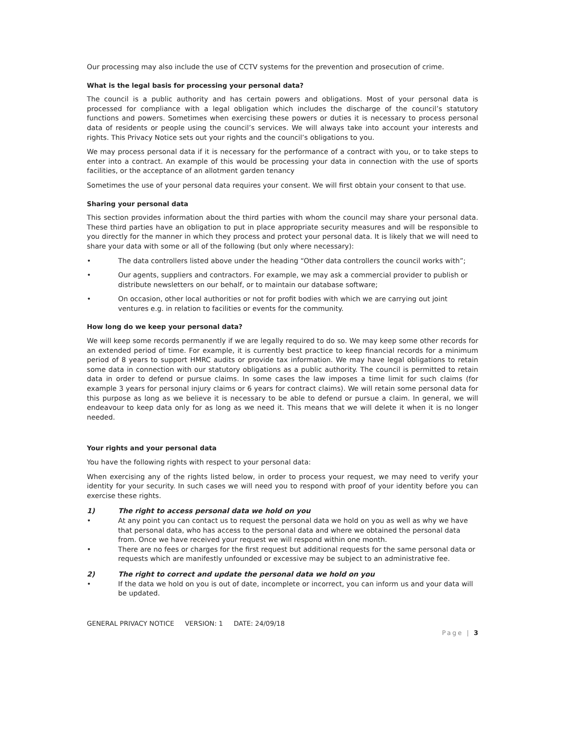Our processing may also include the use of CCTV systems for the prevention and prosecution of crime.
What is the legal basis for processing your personal data?
The council is a public authority and has certain powers and obligations. Most of your personal data is processed for compliance with a legal obligation which includes the discharge of the council’s statutory functions and powers. Sometimes when exercising these powers or duties it is necessary to process personal data of residents or people using the council’s services. We will always take into account your interests and rights. This Privacy Notice sets out your rights and the council’s obligations to you.
We may process personal data if it is necessary for the performance of a contract with you, or to take steps to enter into a contract. An example of this would be processing your data in connection with the use of sports facilities, or the acceptance of an allotment garden tenancy
Sometimes the use of your personal data requires your consent. We will first obtain your consent to that use.
Sharing your personal data
This section provides information about the third parties with whom the council may share your personal data. These third parties have an obligation to put in place appropriate security measures and will be responsible to you directly for the manner in which they process and protect your personal data. It is likely that we will need to share your data with some or all of the following (but only where necessary):
• The data controllers listed above under the heading “Other data controllers the council works with”;
• Our agents, suppliers and contractors. For example, we may ask a commercial provider to publish or distribute newsletters on our behalf, or to maintain our database software;
• On occasion, other local authorities or not for profit bodies with which we are carrying out joint ventures e.g. in relation to facilities or events for the community.
How long do we keep your personal data?
We will keep some records permanently if we are legally required to do so. We may keep some other records for an extended period of time. For example, it is currently best practice to keep financial records for a minimum period of 8 years to support HMRC audits or provide tax information. We may have legal obligations to retain some data in connection with our statutory obligations as a public authority. The council is permitted to retain data in order to defend or pursue claims. In some cases the law imposes a time limit for such claims (for example 3 years for personal injury claims or 6 years for contract claims). We will retain some personal data for this purpose as long as we believe it is necessary to be able to defend or pursue a claim. In general, we will endeavour to keep data only for as long as we need it. This means that we will delete it when it is no longer needed.
Your rights and your personal data
You have the following rights with respect to your personal data:
When exercising any of the rights listed below, in order to process your request, we may need to verify your identity for your security. In such cases we will need you to respond with proof of your identity before you can exercise these rights.
1) The right to access personal data we hold on you
• At any point you can contact us to request the personal data we hold on you as well as why we have that personal data, who has access to the personal data and where we obtained the personal data from. Once we have received your request we will respond within one month.
• There are no fees or charges for the first request but additional requests for the same personal data or requests which are manifestly unfounded or excessive may be subject to an administrative fee.
2) The right to correct and update the personal data we hold on you
• If the data we hold on you is out of date, incomplete or incorrect, you can inform us and your data will be updated.
GENERAL PRIVACY NOTICE VERSION: 1 DATE: 24/09/18
Page | 3